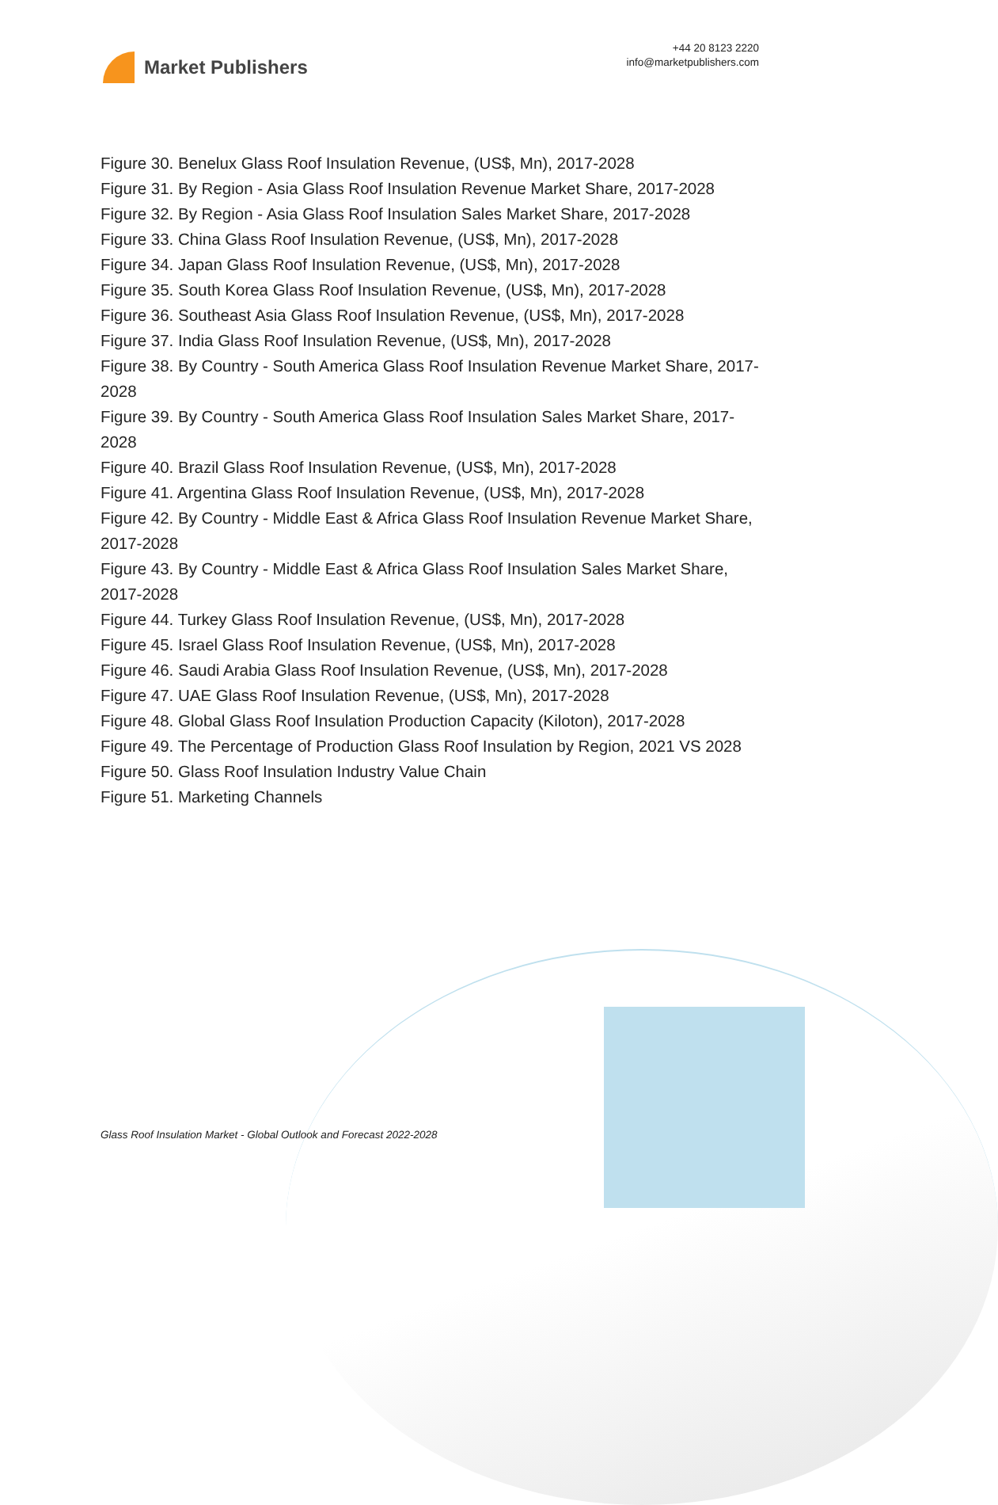Market Publishers
+44 20 8123 2220
info@marketpublishers.com
Figure 30. Benelux Glass Roof Insulation Revenue, (US$, Mn), 2017-2028
Figure 31. By Region - Asia Glass Roof Insulation Revenue Market Share, 2017-2028
Figure 32. By Region - Asia Glass Roof Insulation Sales Market Share, 2017-2028
Figure 33. China Glass Roof Insulation Revenue, (US$, Mn), 2017-2028
Figure 34. Japan Glass Roof Insulation Revenue, (US$, Mn), 2017-2028
Figure 35. South Korea Glass Roof Insulation Revenue, (US$, Mn), 2017-2028
Figure 36. Southeast Asia Glass Roof Insulation Revenue, (US$, Mn), 2017-2028
Figure 37. India Glass Roof Insulation Revenue, (US$, Mn), 2017-2028
Figure 38. By Country - South America Glass Roof Insulation Revenue Market Share, 2017-2028
Figure 39. By Country - South America Glass Roof Insulation Sales Market Share, 2017-2028
Figure 40. Brazil Glass Roof Insulation Revenue, (US$, Mn), 2017-2028
Figure 41. Argentina Glass Roof Insulation Revenue, (US$, Mn), 2017-2028
Figure 42. By Country - Middle East & Africa Glass Roof Insulation Revenue Market Share, 2017-2028
Figure 43. By Country - Middle East & Africa Glass Roof Insulation Sales Market Share, 2017-2028
Figure 44. Turkey Glass Roof Insulation Revenue, (US$, Mn), 2017-2028
Figure 45. Israel Glass Roof Insulation Revenue, (US$, Mn), 2017-2028
Figure 46. Saudi Arabia Glass Roof Insulation Revenue, (US$, Mn), 2017-2028
Figure 47. UAE Glass Roof Insulation Revenue, (US$, Mn), 2017-2028
Figure 48. Global Glass Roof Insulation Production Capacity (Kiloton), 2017-2028
Figure 49. The Percentage of Production Glass Roof Insulation by Region, 2021 VS 2028
Figure 50. Glass Roof Insulation Industry Value Chain
Figure 51. Marketing Channels
Glass Roof Insulation Market - Global Outlook and Forecast 2022-2028